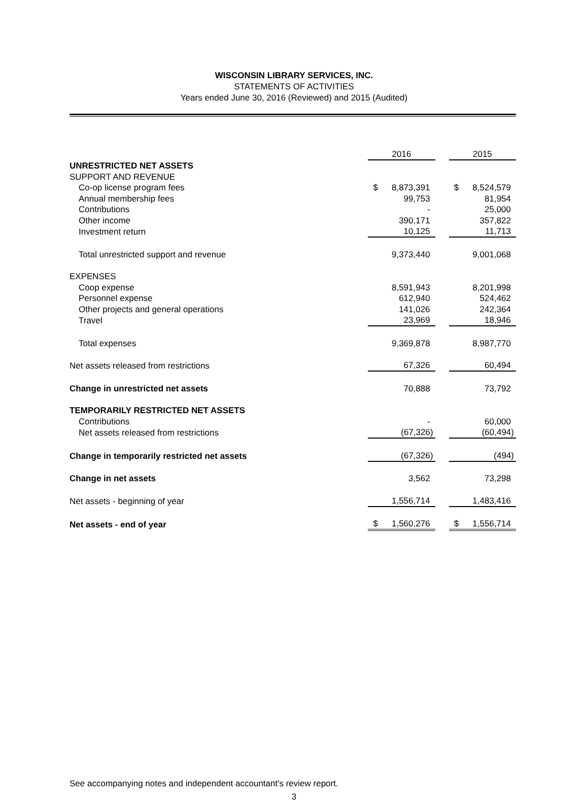WISCONSIN LIBRARY SERVICES, INC.
STATEMENTS OF ACTIVITIES
Years ended June 30, 2016 (Reviewed) and 2015 (Audited)
| | 2016 | | 2015 |
| UNRESTRICTED NET ASSETS | | | |
| SUPPORT AND REVENUE | | | |
| Co-op license program fees | $ 8,873,391 | | $ 8,524,579 |
| Annual membership fees | 99,753 | | 81,954 |
| Contributions | - | | 25,000 |
| Other income | 390,171 | | 357,822 |
| Investment return | 10,125 | | 11,713 |
| Total unrestricted support and revenue | 9,373,440 | | 9,001,068 |
| EXPENSES | | | |
| Coop expense | 8,591,943 | | 8,201,998 |
| Personnel expense | 612,940 | | 524,462 |
| Other projects and general operations | 141,026 | | 242,364 |
| Travel | 23,969 | | 18,946 |
| Total expenses | 9,369,878 | | 8,987,770 |
| Net assets released from restrictions | 67,326 | | 60,494 |
| Change in unrestricted net assets | 70,888 | | 73,792 |
| TEMPORARILY RESTRICTED NET ASSETS | | | |
| Contributions | - | | 60,000 |
| Net assets released from restrictions | (67,326) | | (60,494) |
| Change in temporarily restricted net assets | (67,326) | | (494) |
| Change in net assets | 3,562 | | 73,298 |
| Net assets - beginning of year | 1,556,714 | | 1,483,416 |
| Net assets - end of year | $ 1,560,276 | | $ 1,556,714 |
See accompanying notes and independent accountant's review report.
3